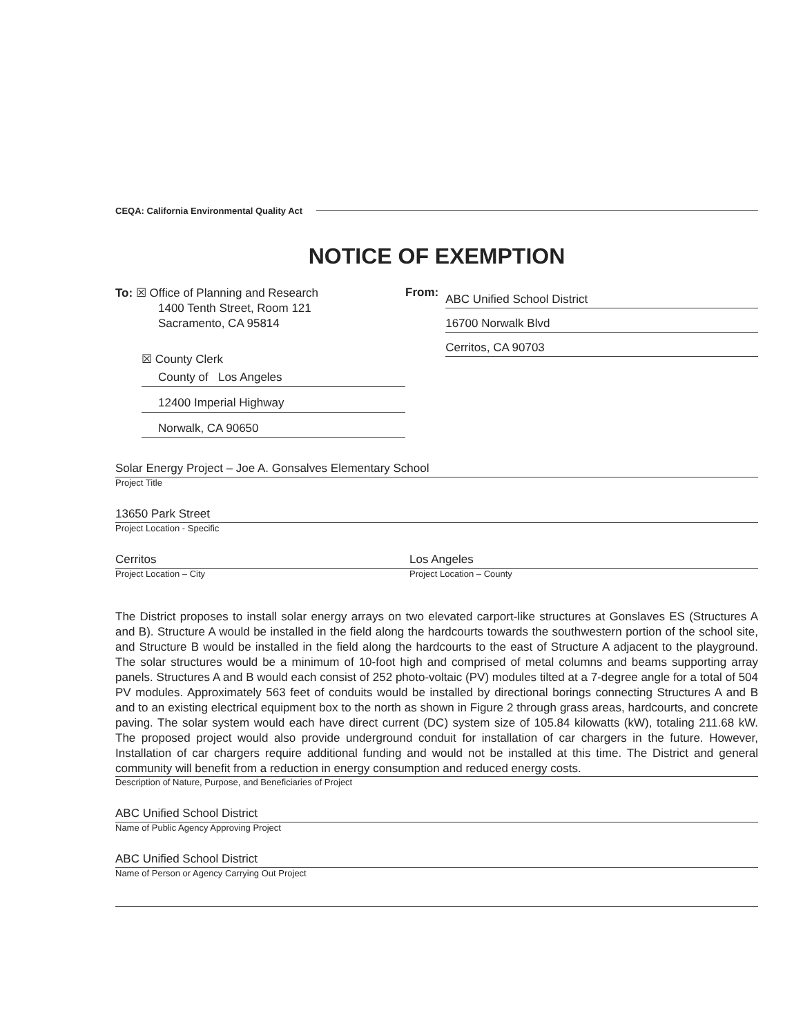CEQA: California Environmental Quality Act
NOTICE OF EXEMPTION
To: ☒ Office of Planning and Research
1400 Tenth Street, Room 121
Sacramento, CA 95814
☒ County Clerk
County of Los Angeles
12400 Imperial Highway
Norwalk, CA 90650
From:
ABC Unified School District
16700 Norwalk Blvd
Cerritos, CA 90703
Solar Energy Project – Joe A. Gonsalves Elementary School
Project Title
13650 Park Street
Project Location - Specific
Cerritos
Project Location – City
Los Angeles
Project Location – County
The District proposes to install solar energy arrays on two elevated carport-like structures at Gonslaves ES (Structures A and B). Structure A would be installed in the field along the hardcourts towards the southwestern portion of the school site, and Structure B would be installed in the field along the hardcourts to the east of Structure A adjacent to the playground. The solar structures would be a minimum of 10-foot high and comprised of metal columns and beams supporting array panels. Structures A and B would each consist of 252 photo-voltaic (PV) modules tilted at a 7-degree angle for a total of 504 PV modules. Approximately 563 feet of conduits would be installed by directional borings connecting Structures A and B and to an existing electrical equipment box to the north as shown in Figure 2 through grass areas, hardcourts, and concrete paving. The solar system would each have direct current (DC) system size of 105.84 kilowatts (kW), totaling 211.68 kW. The proposed project would also provide underground conduit for installation of car chargers in the future. However, Installation of car chargers require additional funding and would not be installed at this time. The District and general community will benefit from a reduction in energy consumption and reduced energy costs.
Description of Nature, Purpose, and Beneficiaries of Project
ABC Unified School District
Name of Public Agency Approving Project
ABC Unified School District
Name of Person or Agency Carrying Out Project